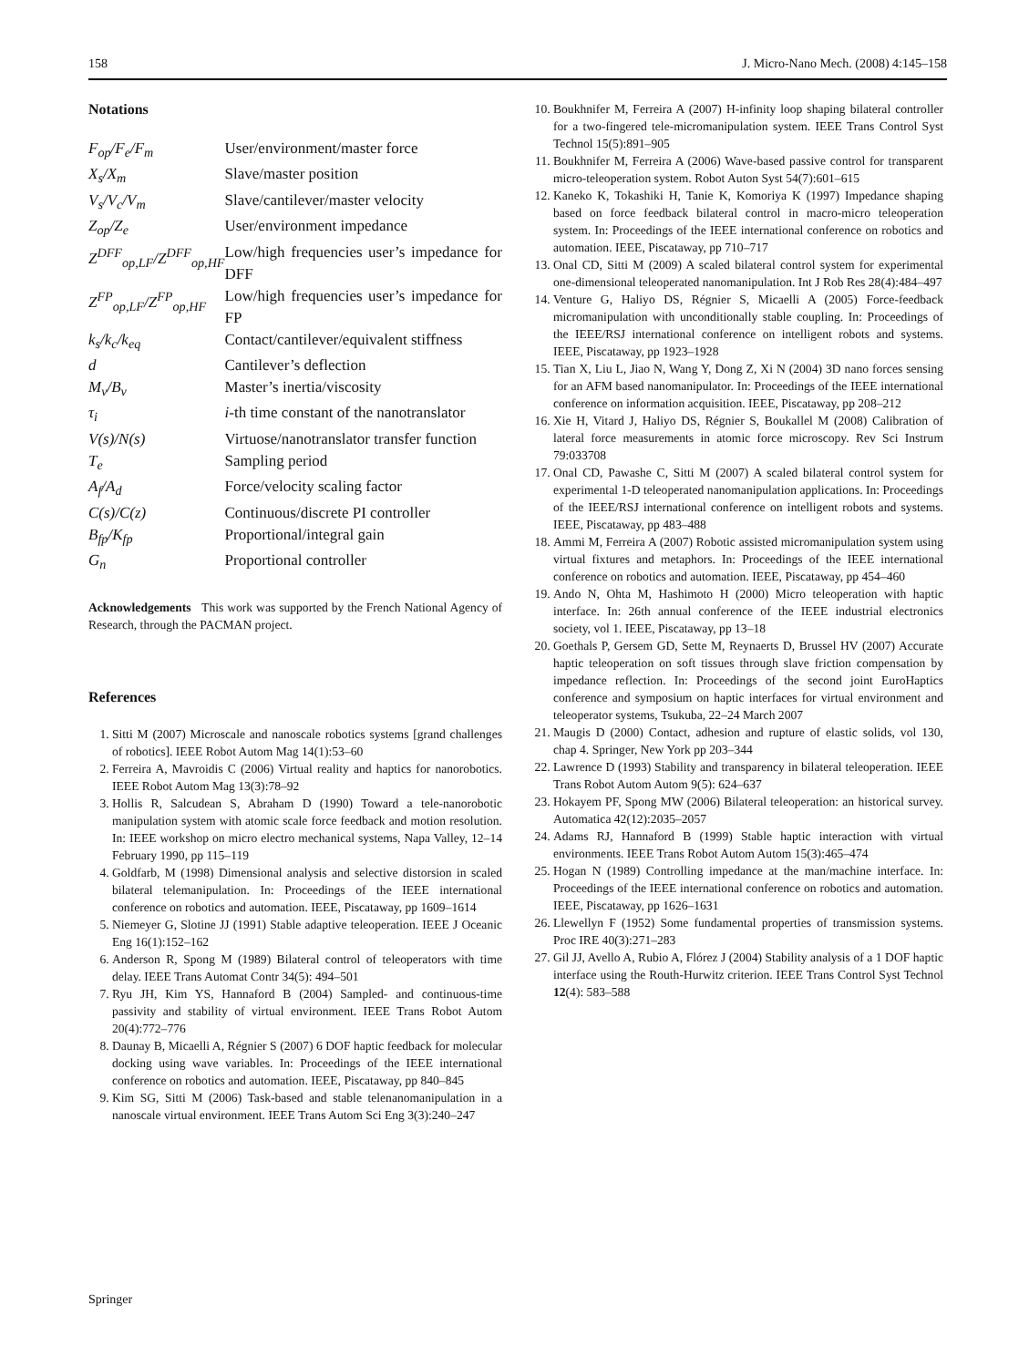158 J. Micro-Nano Mech. (2008) 4:145–158
Notations
| F<sub>op</sub>/F<sub>e</sub>/F<sub>m</sub> | User/environment/master force |
| X<sub>s</sub>/X<sub>m</sub> | Slave/master position |
| V<sub>s</sub>/V<sub>c</sub>/V<sub>m</sub> | Slave/cantilever/master velocity |
| Z<sub>op</sub>/Z<sub>e</sub> | User/environment impedance |
| Z<sup>DFF</sup><sub>op,LF</sub>/Z<sup>DFF</sup><sub>op,HF</sub> | Low/high frequencies user’s impedance for DFF |
| Z<sup>FP</sup><sub>op,LF</sub>/Z<sup>FP</sup><sub>op,HF</sub> | Low/high frequencies user’s impedance for FP |
| k<sub>s</sub>/k<sub>c</sub>/k<sub>eq</sub> | Contact/cantilever/equivalent stiffness |
| d | Cantilever’s deflection |
| M<sub>v</sub>/B<sub>v</sub> | Master’s inertia/viscosity |
| τ<sub>i</sub> | i -th time constant of the nanotranslator |
| V(s)/N(s) | Virtuose/nanotranslator transfer function |
| T<sub>e</sub> | Sampling period |
| A<sub>f</sub>/A<sub>d</sub> | Force/velocity scaling factor |
| C(s)/C(z) | Continuous/discrete PI controller |
| B<sub>fp</sub>/K<sub>fp</sub> | Proportional/integral gain |
| G<sub>n</sub> | Proportional controller |
Acknowledgements This work was supported by the French National Agency of Research, through the PACMAN project.
References
1. Sitti M (2007) Microscale and nanoscale robotics systems [grand challenges of robotics]. IEEE Robot Autom Mag 14(1):53–60
2. Ferreira A, Mavroidis C (2006) Virtual reality and haptics for nanorobotics. IEEE Robot Autom Mag 13(3):78–92
3. Hollis R, Salcudean S, Abraham D (1990) Toward a tele-nanorobotic manipulation system with atomic scale force feedback and motion resolution. In: IEEE workshop on micro electro mechanical systems, Napa Valley, 12–14 February 1990, pp 115–119
4. Goldfarb, M (1998) Dimensional analysis and selective distorsion in scaled bilateral telemanipulation. In: Proceedings of the IEEE international conference on robotics and automation. IEEE, Piscataway, pp 1609–1614
5. Niemeyer G, Slotine JJ (1991) Stable adaptive teleoperation. IEEE J Oceanic Eng 16(1):152–162
6. Anderson R, Spong M (1989) Bilateral control of teleoperators with time delay. IEEE Trans Automat Contr 34(5): 494–501
7. Ryu JH, Kim YS, Hannaford B (2004) Sampled- and continuous-time passivity and stability of virtual environment. IEEE Trans Robot Autom 20(4):772–776
8. Daunay B, Micaelli A, Régnier S (2007) 6 DOF haptic feedback for molecular docking using wave variables. In: Proceedings of the IEEE international conference on robotics and automation. IEEE, Piscataway, pp 840–845
9. Kim SG, Sitti M (2006) Task-based and stable telenanomanipulation in a nanoscale virtual environment. IEEE Trans Autom Sci Eng 3(3):240–247
10. Boukhnifer M, Ferreira A (2007) H-infinity loop shaping bilateral controller for a two-fingered tele-micromanipulation system. IEEE Trans Control Syst Technol 15(5):891–905
11. Boukhnifer M, Ferreira A (2006) Wave-based passive control for transparent micro-teleoperation system. Robot Auton Syst 54(7):601–615
12. Kaneko K, Tokashiki H, Tanie K, Komoriya K (1997) Impedance shaping based on force feedback bilateral control in macro-micro teleoperation system. In: Proceedings of the IEEE international conference on robotics and automation. IEEE, Piscataway, pp 710–717
13. Onal CD, Sitti M (2009) A scaled bilateral control system for experimental one-dimensional teleoperated nanomanipulation. Int J Rob Res 28(4):484–497
14. Venture G, Haliyo DS, Régnier S, Micaelli A (2005) Force-feedback micromanipulation with unconditionally stable coupling. In: Proceedings of the IEEE/RSJ international conference on intelligent robots and systems. IEEE, Piscataway, pp 1923–1928
15. Tian X, Liu L, Jiao N, Wang Y, Dong Z, Xi N (2004) 3D nano forces sensing for an AFM based nanomanipulator. In: Proceedings of the IEEE international conference on information acquisition. IEEE, Piscataway, pp 208–212
16. Xie H, Vitard J, Haliyo DS, Régnier S, Boukallel M (2008) Calibration of lateral force measurements in atomic force microscopy. Rev Sci Instrum 79:033708
17. Onal CD, Pawashe C, Sitti M (2007) A scaled bilateral control system for experimental 1-D teleoperated nanomanipulation applications. In: Proceedings of the IEEE/RSJ international conference on intelligent robots and systems. IEEE, Piscataway, pp 483–488
18. Ammi M, Ferreira A (2007) Robotic assisted micromanipulation system using virtual fixtures and metaphors. In: Proceedings of the IEEE international conference on robotics and automation. IEEE, Piscataway, pp 454–460
19. Ando N, Ohta M, Hashimoto H (2000) Micro teleoperation with haptic interface. In: 26th annual conference of the IEEE industrial electronics society, vol 1. IEEE, Piscataway, pp 13–18
20. Goethals P, Gersem GD, Sette M, Reynaerts D, Brussel HV (2007) Accurate haptic teleoperation on soft tissues through slave friction compensation by impedance reflection. In: Proceedings of the second joint EuroHaptics conference and symposium on haptic interfaces for virtual environment and teleoperator systems, Tsukuba, 22–24 March 2007
21. Maugis D (2000) Contact, adhesion and rupture of elastic solids, vol 130, chap 4. Springer, New York pp 203–344
22. Lawrence D (1993) Stability and transparency in bilateral teleoperation. IEEE Trans Robot Autom Autom 9(5): 624–637
23. Hokayem PF, Spong MW (2006) Bilateral teleoperation: an historical survey. Automatica 42(12):2035–2057
24. Adams RJ, Hannaford B (1999) Stable haptic interaction with virtual environments. IEEE Trans Robot Autom Autom 15(3):465–474
25. Hogan N (1989) Controlling impedance at the man/machine interface. In: Proceedings of the IEEE international conference on robotics and automation. IEEE, Piscataway, pp 1626–1631
26. Llewellyn F (1952) Some fundamental properties of transmission systems. Proc IRE 40(3):271–283
27. Gil JJ, Avello A, Rubio A, Flórez J (2004) Stability analysis of a 1 DOF haptic interface using the Routh-Hurwitz criterion. IEEE Trans Control Syst Technol 12(4): 583–588
Springer